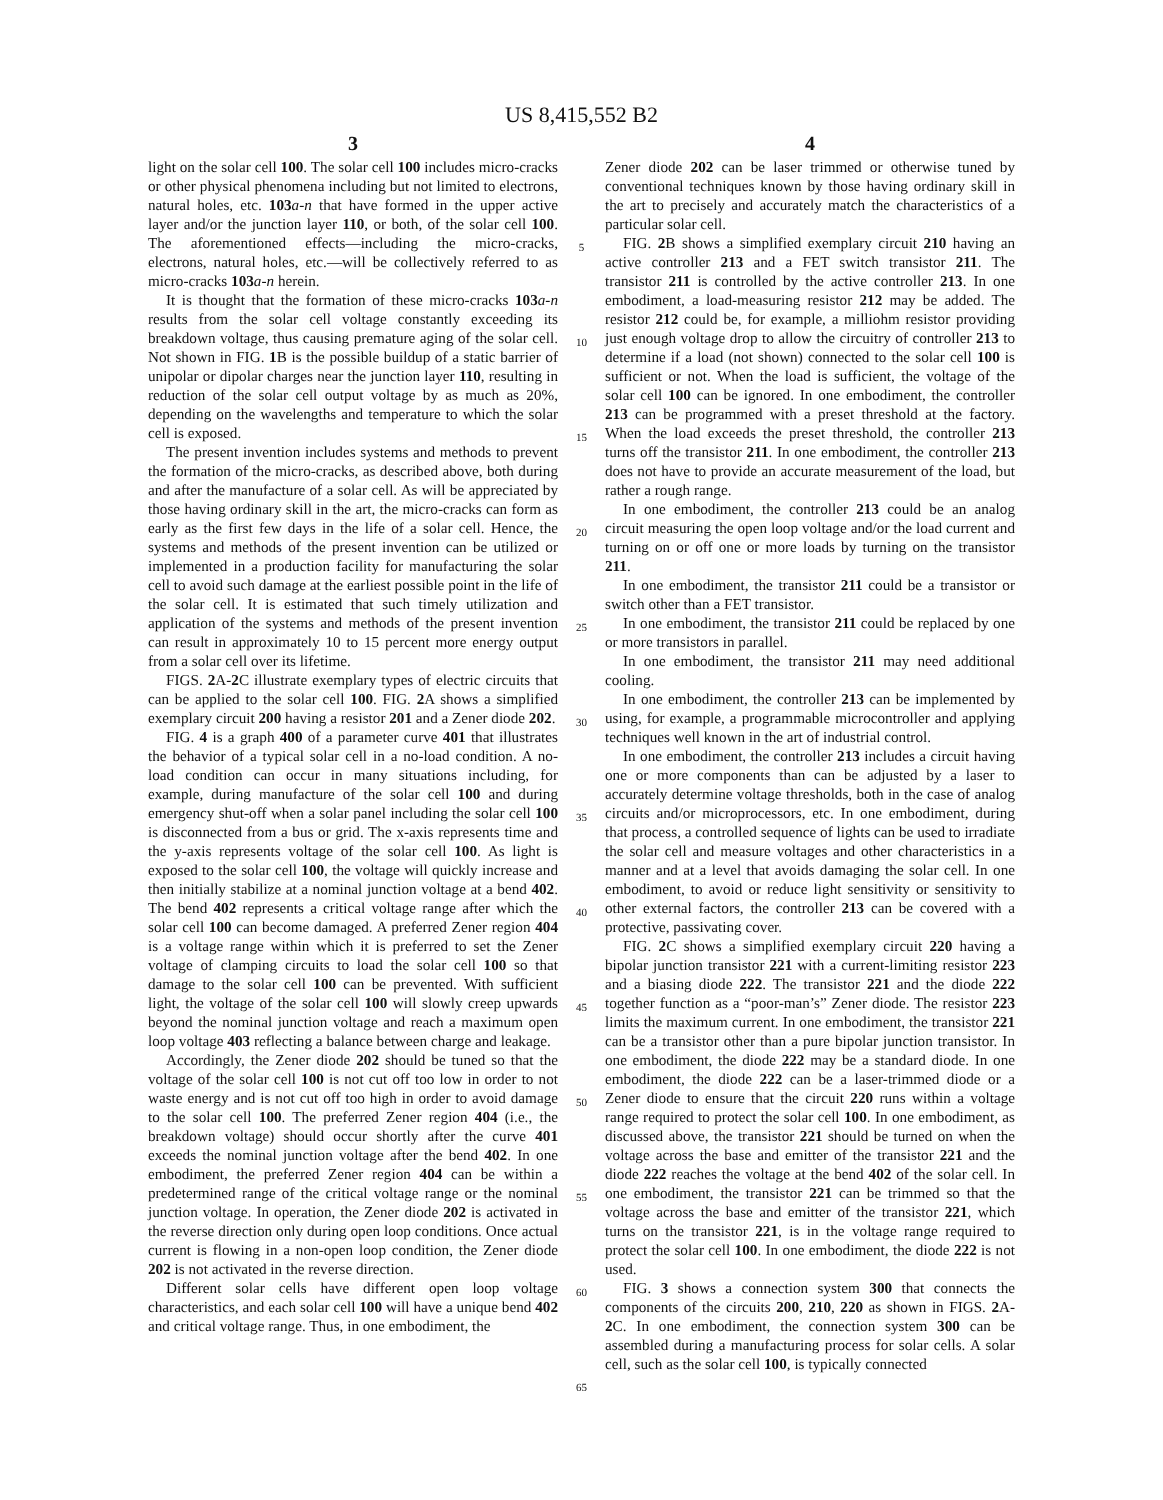US 8,415,552 B2
3
light on the solar cell 100. The solar cell 100 includes micro-cracks or other physical phenomena including but not limited to electrons, natural holes, etc. 103 a-n that have formed in the upper active layer and/or the junction layer 110, or both, of the solar cell 100. The aforementioned effects—including the micro-cracks, electrons, natural holes, etc.—will be collectively referred to as micro-cracks 103 a-n herein.
It is thought that the formation of these micro-cracks 103 a-n results from the solar cell voltage constantly exceeding its breakdown voltage, thus causing premature aging of the solar cell. Not shown in FIG. 1 B is the possible buildup of a static barrier of unipolar or dipolar charges near the junction layer 110, resulting in reduction of the solar cell output voltage by as much as 20%, depending on the wavelengths and temperature to which the solar cell is exposed.
The present invention includes systems and methods to prevent the formation of the micro-cracks, as described above, both during and after the manufacture of a solar cell. As will be appreciated by those having ordinary skill in the art, the micro-cracks can form as early as the first few days in the life of a solar cell. Hence, the systems and methods of the present invention can be utilized or implemented in a production facility for manufacturing the solar cell to avoid such damage at the earliest possible point in the life of the solar cell. It is estimated that such timely utilization and application of the systems and methods of the present invention can result in approximately 10 to 15 percent more energy output from a solar cell over its lifetime.
FIGS. 2 A-2 C illustrate exemplary types of electric circuits that can be applied to the solar cell 100. FIG. 2 A shows a simplified exemplary circuit 200 having a resistor 201 and a Zener diode 202.
FIG. 4 is a graph 400 of a parameter curve 401 that illustrates the behavior of a typical solar cell in a no-load condition. A no-load condition can occur in many situations including, for example, during manufacture of the solar cell 100 and during emergency shut-off when a solar panel including the solar cell 100 is disconnected from a bus or grid. The x-axis represents time and the y-axis represents voltage of the solar cell 100. As light is exposed to the solar cell 100, the voltage will quickly increase and then initially stabilize at a nominal junction voltage at a bend 402. The bend 402 represents a critical voltage range after which the solar cell 100 can become damaged. A preferred Zener region 404 is a voltage range within which it is preferred to set the Zener voltage of clamping circuits to load the solar cell 100 so that damage to the solar cell 100 can be prevented. With sufficient light, the voltage of the solar cell 100 will slowly creep upwards beyond the nominal junction voltage and reach a maximum open loop voltage 403 reflecting a balance between charge and leakage.
Accordingly, the Zener diode 202 should be tuned so that the voltage of the solar cell 100 is not cut off too low in order to not waste energy and is not cut off too high in order to avoid damage to the solar cell 100. The preferred Zener region 404 (i.e., the breakdown voltage) should occur shortly after the curve 401 exceeds the nominal junction voltage after the bend 402. In one embodiment, the preferred Zener region 404 can be within a predetermined range of the critical voltage range or the nominal junction voltage. In operation, the Zener diode 202 is activated in the reverse direction only during open loop conditions. Once actual current is flowing in a non-open loop condition, the Zener diode 202 is not activated in the reverse direction.
Different solar cells have different open loop voltage characteristics, and each solar cell 100 will have a unique bend 402 and critical voltage range. Thus, in one embodiment, the
5
10
15
20
25
30
35
40
45
50
55
60
65
4
Zener diode 202 can be laser trimmed or otherwise tuned by conventional techniques known by those having ordinary skill in the art to precisely and accurately match the characteristics of a particular solar cell.
FIG. 2 B shows a simplified exemplary circuit 210 having an active controller 213 and a FET switch transistor 211. The transistor 211 is controlled by the active controller 213. In one embodiment, a load-measuring resistor 212 may be added. The resistor 212 could be, for example, a milliohm resistor providing just enough voltage drop to allow the circuitry of controller 213 to determine if a load (not shown) connected to the solar cell 100 is sufficient or not. When the load is sufficient, the voltage of the solar cell 100 can be ignored. In one embodiment, the controller 213 can be programmed with a preset threshold at the factory. When the load exceeds the preset threshold, the controller 213 turns off the transistor 211. In one embodiment, the controller 213 does not have to provide an accurate measurement of the load, but rather a rough range.
In one embodiment, the controller 213 could be an analog circuit measuring the open loop voltage and/or the load current and turning on or off one or more loads by turning on the transistor 211.
In one embodiment, the transistor 211 could be a transistor or switch other than a FET transistor.
In one embodiment, the transistor 211 could be replaced by one or more transistors in parallel.
In one embodiment, the transistor 211 may need additional cooling.
In one embodiment, the controller 213 can be implemented by using, for example, a programmable microcontroller and applying techniques well known in the art of industrial control.
In one embodiment, the controller 213 includes a circuit having one or more components than can be adjusted by a laser to accurately determine voltage thresholds, both in the case of analog circuits and/or microprocessors, etc. In one embodiment, during that process, a controlled sequence of lights can be used to irradiate the solar cell and measure voltages and other characteristics in a manner and at a level that avoids damaging the solar cell. In one embodiment, to avoid or reduce light sensitivity or sensitivity to other external factors, the controller 213 can be covered with a protective, passivating cover.
FIG. 2 C shows a simplified exemplary circuit 220 having a bipolar junction transistor 221 with a current-limiting resistor 223 and a biasing diode 222. The transistor 221 and the diode 222 together function as a “poor-man’s” Zener diode. The resistor 223 limits the maximum current. In one embodiment, the transistor 221 can be a transistor other than a pure bipolar junction transistor. In one embodiment, the diode 222 may be a standard diode. In one embodiment, the diode 222 can be a laser-trimmed diode or a Zener diode to ensure that the circuit 220 runs within a voltage range required to protect the solar cell 100. In one embodiment, as discussed above, the transistor 221 should be turned on when the voltage across the base and emitter of the transistor 221 and the diode 222 reaches the voltage at the bend 402 of the solar cell. In one embodiment, the transistor 221 can be trimmed so that the voltage across the base and emitter of the transistor 221, which turns on the transistor 221, is in the voltage range required to protect the solar cell 100. In one embodiment, the diode 222 is not used.
FIG. 3 shows a connection system 300 that connects the components of the circuits 200, 210, 220 as shown in FIGS. 2 A-2 C. In one embodiment, the connection system 300 can be assembled during a manufacturing process for solar cells. A solar cell, such as the solar cell 100, is typically connected